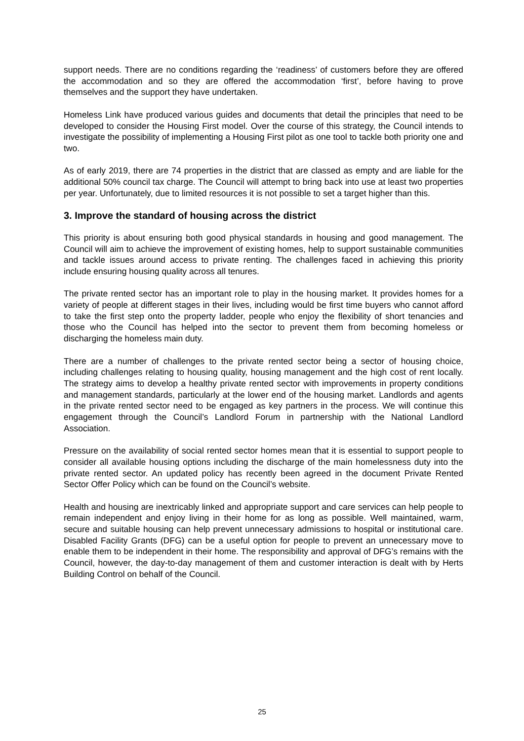support needs. There are no conditions regarding the ‘readiness’ of customers before they are offered the accommodation and so they are offered the accommodation ‘first’, before having to prove themselves and the support they have undertaken.
Homeless Link have produced various guides and documents that detail the principles that need to be developed to consider the Housing First model. Over the course of this strategy, the Council intends to investigate the possibility of implementing a Housing First pilot as one tool to tackle both priority one and two.
As of early 2019, there are 74 properties in the district that are classed as empty and are liable for the additional 50% council tax charge. The Council will attempt to bring back into use at least two properties per year. Unfortunately, due to limited resources it is not possible to set a target higher than this.
3. Improve the standard of housing across the district
This priority is about ensuring both good physical standards in housing and good management. The Council will aim to achieve the improvement of existing homes, help to support sustainable communities and tackle issues around access to private renting. The challenges faced in achieving this priority include ensuring housing quality across all tenures.
The private rented sector has an important role to play in the housing market. It provides homes for a variety of people at different stages in their lives, including would be first time buyers who cannot afford to take the first step onto the property ladder, people who enjoy the flexibility of short tenancies and those who the Council has helped into the sector to prevent them from becoming homeless or discharging the homeless main duty.
There are a number of challenges to the private rented sector being a sector of housing choice, including challenges relating to housing quality, housing management and the high cost of rent locally. The strategy aims to develop a healthy private rented sector with improvements in property conditions and management standards, particularly at the lower end of the housing market. Landlords and agents in the private rented sector need to be engaged as key partners in the process. We will continue this engagement through the Council’s Landlord Forum in partnership with the National Landlord Association.
Pressure on the availability of social rented sector homes mean that it is essential to support people to consider all available housing options including the discharge of the main homelessness duty into the private rented sector. An updated policy has recently been agreed in the document Private Rented Sector Offer Policy which can be found on the Council’s website.
Health and housing are inextricably linked and appropriate support and care services can help people to remain independent and enjoy living in their home for as long as possible. Well maintained, warm, secure and suitable housing can help prevent unnecessary admissions to hospital or institutional care. Disabled Facility Grants (DFG) can be a useful option for people to prevent an unnecessary move to enable them to be independent in their home. The responsibility and approval of DFG’s remains with the Council, however, the day-to-day management of them and customer interaction is dealt with by Herts Building Control on behalf of the Council.
25